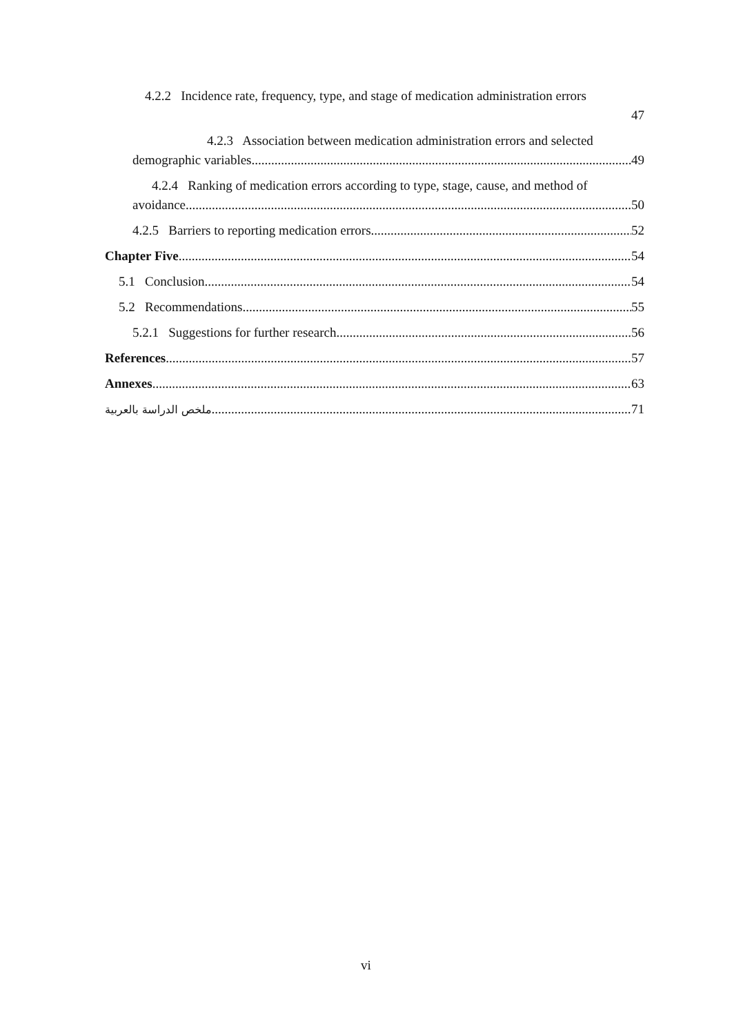4.2.2 Incidence rate, frequency, type, and stage of medication administration errors
47
4.2.3 Association between medication administration errors and selected
demographic variables 49
4.2.4 Ranking of medication errors according to type, stage, cause, and method of
avoidance 50
4.2.5 Barriers to reporting medication errors 52
Chapter Five 54
5.1 Conclusion 54
5.2 Recommendations 55
5.2.1 Suggestions for further research 56
References 57
Annexes 63
ملخص الدراسة بالعربية 71
vi